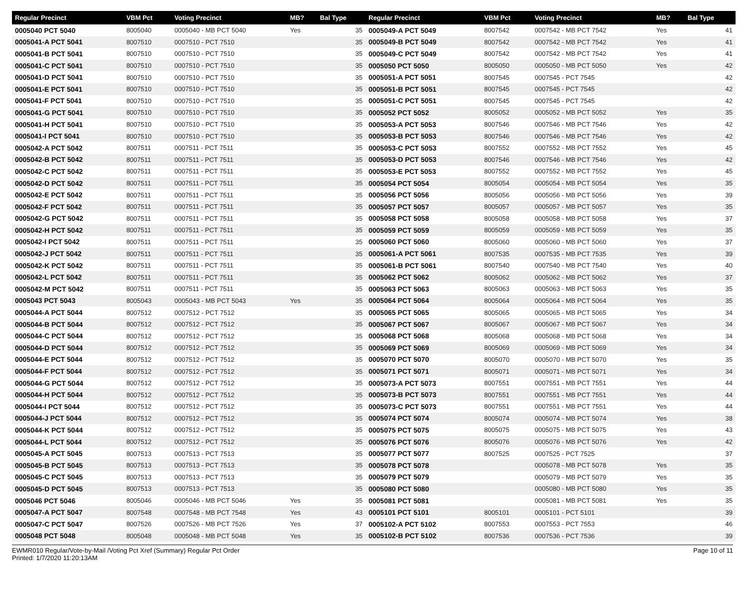| Regular Precinct | VBM Pct | Voting Precinct | MB? | Bal Type |
| --- | --- | --- | --- | --- |
| 0005040 PCT 5040 | 8005040 | 0005040 - MB PCT 5040 | Yes | 35 |
| 0005041-A PCT 5041 | 8007510 | 0007510 - PCT 7510 | | 35 |
| 0005041-B PCT 5041 | 8007510 | 0007510 - PCT 7510 | | 35 |
| 0005041-C PCT 5041 | 8007510 | 0007510 - PCT 7510 | | 35 |
| 0005041-D PCT 5041 | 8007510 | 0007510 - PCT 7510 | | 35 |
| 0005041-E PCT 5041 | 8007510 | 0007510 - PCT 7510 | | 35 |
| 0005041-F PCT 5041 | 8007510 | 0007510 - PCT 7510 | | 35 |
| 0005041-G PCT 5041 | 8007510 | 0007510 - PCT 7510 | | 35 |
| 0005041-H PCT 5041 | 8007510 | 0007510 - PCT 7510 | | 35 |
| 0005041-I PCT 5041 | 8007510 | 0007510 - PCT 7510 | | 35 |
| 0005042-A PCT 5042 | 8007511 | 0007511 - PCT 7511 | | 35 |
| 0005042-B PCT 5042 | 8007511 | 0007511 - PCT 7511 | | 35 |
| 0005042-C PCT 5042 | 8007511 | 0007511 - PCT 7511 | | 35 |
| 0005042-D PCT 5042 | 8007511 | 0007511 - PCT 7511 | | 35 |
| 0005042-E PCT 5042 | 8007511 | 0007511 - PCT 7511 | | 35 |
| 0005042-F PCT 5042 | 8007511 | 0007511 - PCT 7511 | | 35 |
| 0005042-G PCT 5042 | 8007511 | 0007511 - PCT 7511 | | 35 |
| 0005042-H PCT 5042 | 8007511 | 0007511 - PCT 7511 | | 35 |
| 0005042-I PCT 5042 | 8007511 | 0007511 - PCT 7511 | | 35 |
| 0005042-J PCT 5042 | 8007511 | 0007511 - PCT 7511 | | 35 |
| 0005042-K PCT 5042 | 8007511 | 0007511 - PCT 7511 | | 35 |
| 0005042-L PCT 5042 | 8007511 | 0007511 - PCT 7511 | | 35 |
| 0005042-M PCT 5042 | 8007511 | 0007511 - PCT 7511 | | 35 |
| 0005043 PCT 5043 | 8005043 | 0005043 - MB PCT 5043 | Yes | 35 |
| 0005044-A PCT 5044 | 8007512 | 0007512 - PCT 7512 | | 35 |
| 0005044-B PCT 5044 | 8007512 | 0007512 - PCT 7512 | | 35 |
| 0005044-C PCT 5044 | 8007512 | 0007512 - PCT 7512 | | 35 |
| 0005044-D PCT 5044 | 8007512 | 0007512 - PCT 7512 | | 35 |
| 0005044-E PCT 5044 | 8007512 | 0007512 - PCT 7512 | | 35 |
| 0005044-F PCT 5044 | 8007512 | 0007512 - PCT 7512 | | 35 |
| 0005044-G PCT 5044 | 8007512 | 0007512 - PCT 7512 | | 35 |
| 0005044-H PCT 5044 | 8007512 | 0007512 - PCT 7512 | | 35 |
| 0005044-I PCT 5044 | 8007512 | 0007512 - PCT 7512 | | 35 |
| 0005044-J PCT 5044 | 8007512 | 0007512 - PCT 7512 | | 35 |
| 0005044-K PCT 5044 | 8007512 | 0007512 - PCT 7512 | | 35 |
| 0005044-L PCT 5044 | 8007512 | 0007512 - PCT 7512 | | 35 |
| 0005045-A PCT 5045 | 8007513 | 0007513 - PCT 7513 | | 35 |
| 0005045-B PCT 5045 | 8007513 | 0007513 - PCT 7513 | | 35 |
| 0005045-C PCT 5045 | 8007513 | 0007513 - PCT 7513 | | 35 |
| 0005045-D PCT 5045 | 8007513 | 0007513 - PCT 7513 | | 35 |
| 0005046 PCT 5046 | 8005046 | 0005046 - MB PCT 5046 | Yes | 35 |
| 0005047-A PCT 5047 | 8007548 | 0007548 - MB PCT 7548 | Yes | 43 |
| 0005047-C PCT 5047 | 8007526 | 0007526 - MB PCT 7526 | Yes | 37 |
| 0005048 PCT 5048 | 8005048 | 0005048 - MB PCT 5048 | Yes | 35 |
| Regular Precinct | VBM Pct | Voting Precinct | MB? | Bal Type |
| --- | --- | --- | --- | --- |
| 0005049-A PCT 5049 | 8007542 | 0007542 - MB PCT 7542 | Yes | 41 |
| 0005049-B PCT 5049 | 8007542 | 0007542 - MB PCT 7542 | Yes | 41 |
| 0005049-C PCT 5049 | 8007542 | 0007542 - MB PCT 7542 | Yes | 41 |
| 0005050 PCT 5050 | 8005050 | 0005050 - MB PCT 5050 | Yes | 42 |
| 0005051-A PCT 5051 | 8007545 | 0007545 - PCT 7545 | | 42 |
| 0005051-B PCT 5051 | 8007545 | 0007545 - PCT 7545 | | 42 |
| 0005051-C PCT 5051 | 8007545 | 0007545 - PCT 7545 | | 42 |
| 0005052 PCT 5052 | 8005052 | 0005052 - MB PCT 5052 | Yes | 35 |
| 0005053-A PCT 5053 | 8007546 | 0007546 - MB PCT 7546 | Yes | 42 |
| 0005053-B PCT 5053 | 8007546 | 0007546 - MB PCT 7546 | Yes | 42 |
| 0005053-C PCT 5053 | 8007552 | 0007552 - MB PCT 7552 | Yes | 45 |
| 0005053-D PCT 5053 | 8007546 | 0007546 - MB PCT 7546 | Yes | 42 |
| 0005053-E PCT 5053 | 8007552 | 0007552 - MB PCT 7552 | Yes | 45 |
| 0005054 PCT 5054 | 8005054 | 0005054 - MB PCT 5054 | Yes | 35 |
| 0005056 PCT 5056 | 8005056 | 0005056 - MB PCT 5056 | Yes | 39 |
| 0005057 PCT 5057 | 8005057 | 0005057 - MB PCT 5057 | Yes | 35 |
| 0005058 PCT 5058 | 8005058 | 0005058 - MB PCT 5058 | Yes | 37 |
| 0005059 PCT 5059 | 8005059 | 0005059 - MB PCT 5059 | Yes | 35 |
| 0005060 PCT 5060 | 8005060 | 0005060 - MB PCT 5060 | Yes | 37 |
| 0005061-A PCT 5061 | 8007535 | 0007535 - MB PCT 7535 | Yes | 39 |
| 0005061-B PCT 5061 | 8007540 | 0007540 - MB PCT 7540 | Yes | 40 |
| 0005062 PCT 5062 | 8005062 | 0005062 - MB PCT 5062 | Yes | 37 |
| 0005063 PCT 5063 | 8005063 | 0005063 - MB PCT 5063 | Yes | 35 |
| 0005064 PCT 5064 | 8005064 | 0005064 - MB PCT 5064 | Yes | 35 |
| 0005065 PCT 5065 | 8005065 | 0005065 - MB PCT 5065 | Yes | 34 |
| 0005067 PCT 5067 | 8005067 | 0005067 - MB PCT 5067 | Yes | 34 |
| 0005068 PCT 5068 | 8005068 | 0005068 - MB PCT 5068 | Yes | 34 |
| 0005069 PCT 5069 | 8005069 | 0005069 - MB PCT 5069 | Yes | 34 |
| 0005070 PCT 5070 | 8005070 | 0005070 - MB PCT 5070 | Yes | 35 |
| 0005071 PCT 5071 | 8005071 | 0005071 - MB PCT 5071 | Yes | 34 |
| 0005073-A PCT 5073 | 8007551 | 0007551 - MB PCT 7551 | Yes | 44 |
| 0005073-B PCT 5073 | 8007551 | 0007551 - MB PCT 7551 | Yes | 44 |
| 0005073-C PCT 5073 | 8007551 | 0007551 - MB PCT 7551 | Yes | 44 |
| 0005074 PCT 5074 | 8005074 | 0005074 - MB PCT 5074 | Yes | 38 |
| 0005075 PCT 5075 | 8005075 | 0005075 - MB PCT 5075 | Yes | 43 |
| 0005076 PCT 5076 | 8005076 | 0005076 - MB PCT 5076 | Yes | 42 |
| 0005077 PCT 5077 | 8007525 | 0007525 - PCT 7525 | | 37 |
| 0005078 PCT 5078 | | 0005078 - MB PCT 5078 | Yes | 35 |
| 0005079 PCT 5079 | | 0005079 - MB PCT 5079 | Yes | 35 |
| 0005080 PCT 5080 | | 0005080 - MB PCT 5080 | Yes | 35 |
| 0005081 PCT 5081 | | 0005081 - MB PCT 5081 | Yes | 35 |
| 0005101 PCT 5101 | 8005101 | 0005101 - PCT 5101 | | 39 |
| 0005102-A PCT 5102 | 8007553 | 0007553 - PCT 7553 | | 46 |
| 0005102-B PCT 5102 | 8007536 | 0007536 - PCT 7536 | | 39 |
EWMR010 Regular/Vote-by-Mail /Voting Pct Xref (Summary) Regular Pct Order
Printed: 1/7/2020 11:20:13AM
Page 10 of 11